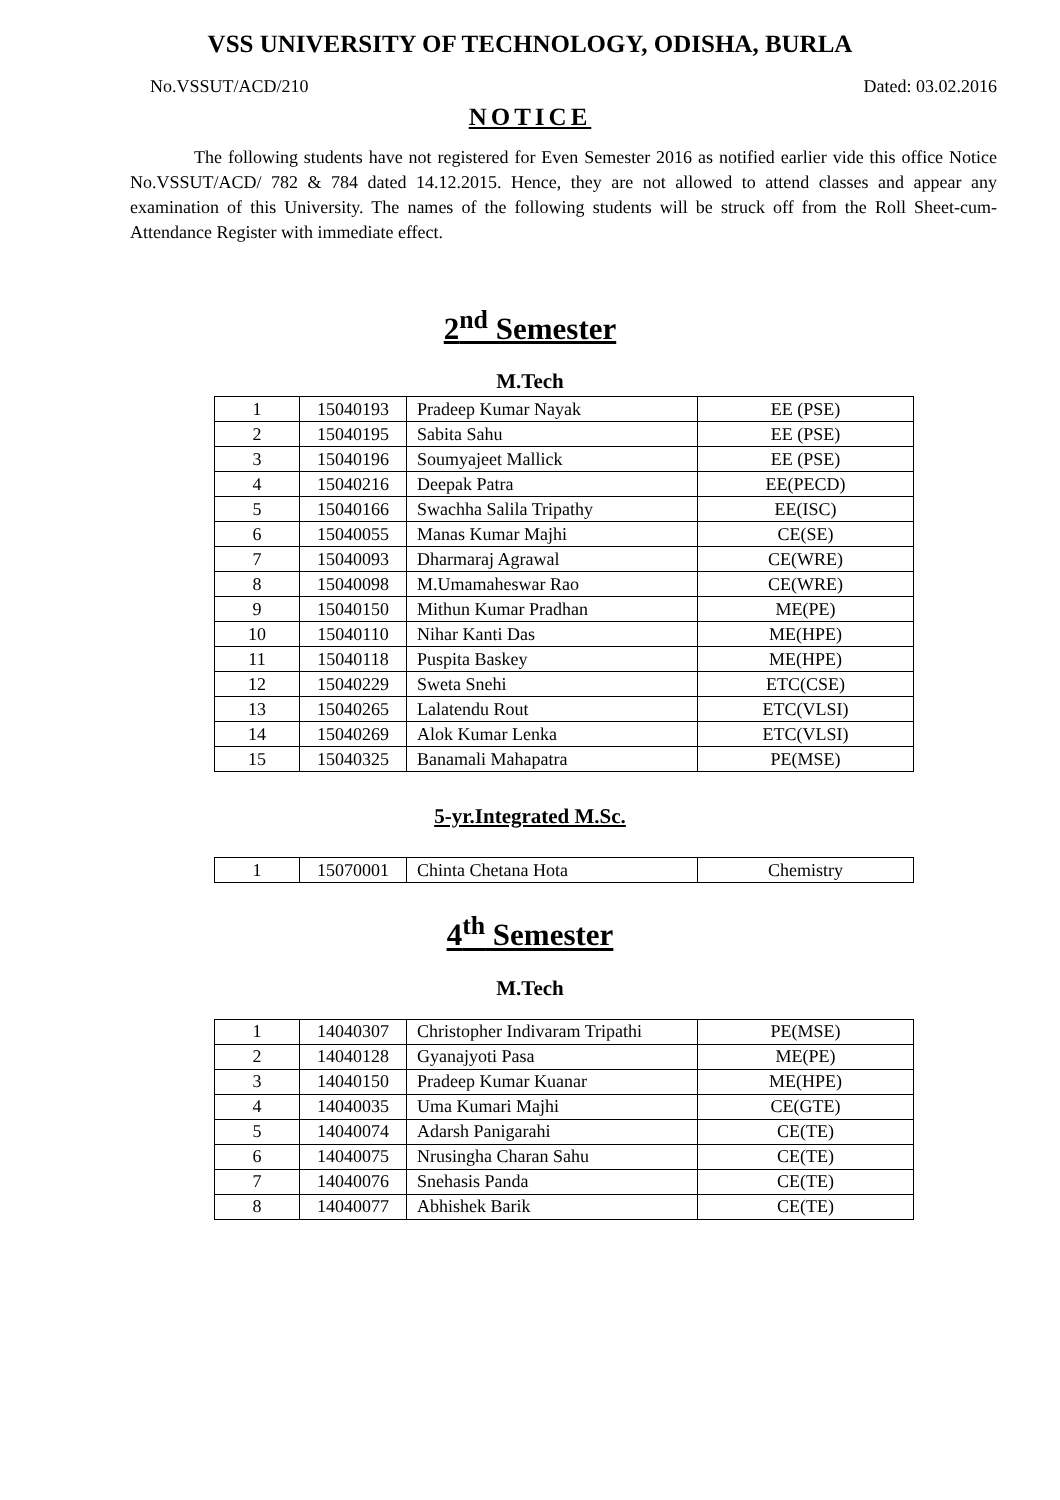VSS UNIVERSITY OF TECHNOLOGY, ODISHA, BURLA
No.VSSUT/ACD/210 Dated: 03.02.2016
NOTICE
The following students have not registered for Even Semester 2016 as notified earlier vide this office Notice No.VSSUT/ACD/ 782 & 784 dated 14.12.2015. Hence, they are not allowed to attend classes and appear any examination of this University. The names of the following students will be struck off from the Roll Sheet-cum-Attendance Register with immediate effect.
2<sup>nd</sup> Semester
M.Tech
| 1 | 15040193 | Pradeep Kumar Nayak | EE (PSE) |
| 2 | 15040195 | Sabita Sahu | EE (PSE) |
| 3 | 15040196 | Soumyajeet Mallick | EE (PSE) |
| 4 | 15040216 | Deepak Patra | EE(PECD) |
| 5 | 15040166 | Swachha Salila Tripathy | EE(ISC) |
| 6 | 15040055 | Manas Kumar Majhi | CE(SE) |
| 7 | 15040093 | Dharmaraj Agrawal | CE(WRE) |
| 8 | 15040098 | M.Umamaheswar Rao | CE(WRE) |
| 9 | 15040150 | Mithun Kumar Pradhan | ME(PE) |
| 10 | 15040110 | Nihar Kanti Das | ME(HPE) |
| 11 | 15040118 | Puspita Baskey | ME(HPE) |
| 12 | 15040229 | Sweta Snehi | ETC(CSE) |
| 13 | 15040265 | Lalatendu Rout | ETC(VLSI) |
| 14 | 15040269 | Alok Kumar Lenka | ETC(VLSI) |
| 15 | 15040325 | Banamali Mahapatra | PE(MSE) |
5-yr.Integrated M.Sc.
| 1 | 15070001 | Chinta Chetana Hota | Chemistry |
4<sup>th</sup> Semester
M.Tech
| 1 | 14040307 | Christopher Indivaram Tripathi | PE(MSE) |
| 2 | 14040128 | Gyanajyoti Pasa | ME(PE) |
| 3 | 14040150 | Pradeep Kumar Kuanar | ME(HPE) |
| 4 | 14040035 | Uma Kumari Majhi | CE(GTE) |
| 5 | 14040074 | Adarsh Panigarahi | CE(TE) |
| 6 | 14040075 | Nrusingha Charan Sahu | CE(TE) |
| 7 | 14040076 | Snehasis Panda | CE(TE) |
| 8 | 14040077 | Abhishek Barik | CE(TE) |